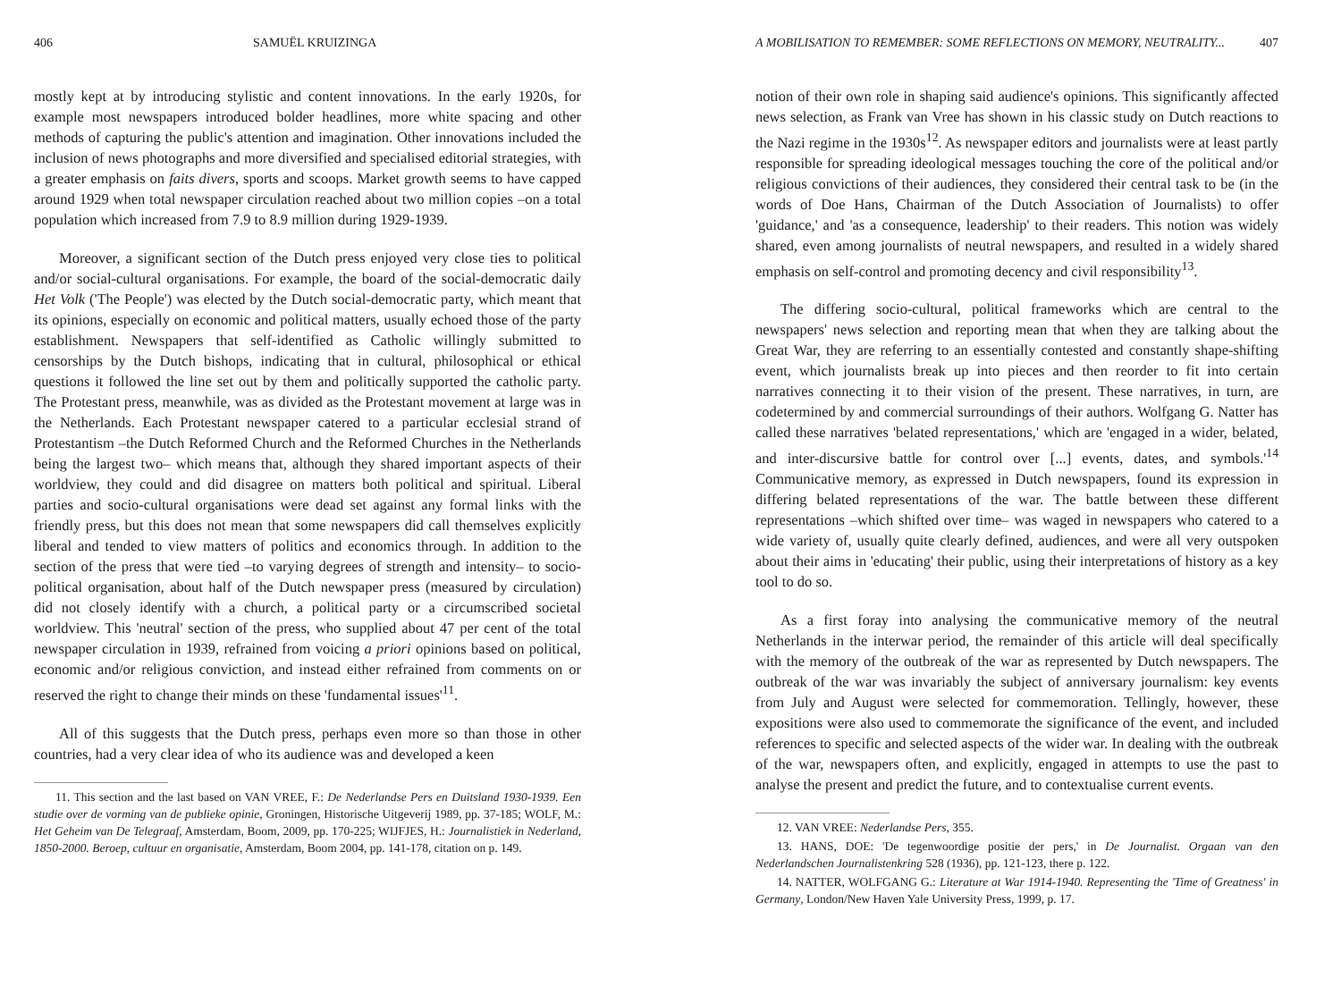406 SAMUËL KRUIZINGA
mostly kept at by introducing stylistic and content innovations. In the early 1920s, for example most newspapers introduced bolder headlines, more white spacing and other methods of capturing the public's attention and imagination. Other innovations included the inclusion of news photographs and more diversified and specialised editorial strategies, with a greater emphasis on faits divers, sports and scoops. Market growth seems to have capped around 1929 when total newspaper circulation reached about two million copies –on a total population which increased from 7.9 to 8.9 million during 1929-1939.
Moreover, a significant section of the Dutch press enjoyed very close ties to political and/or social-cultural organisations. For example, the board of the social-democratic daily Het Volk ('The People') was elected by the Dutch social-democratic party, which meant that its opinions, especially on economic and political matters, usually echoed those of the party establishment. Newspapers that self-identified as Catholic willingly submitted to censorships by the Dutch bishops, indicating that in cultural, philosophical or ethical questions it followed the line set out by them and politically supported the catholic party. The Protestant press, meanwhile, was as divided as the Protestant movement at large was in the Netherlands. Each Protestant newspaper catered to a particular ecclesial strand of Protestantism –the Dutch Reformed Church and the Reformed Churches in the Netherlands being the largest two– which means that, although they shared important aspects of their worldview, they could and did disagree on matters both political and spiritual. Liberal parties and socio-cultural organisations were dead set against any formal links with the friendly press, but this does not mean that some newspapers did call themselves explicitly liberal and tended to view matters of politics and economics through. In addition to the section of the press that were tied –to varying degrees of strength and intensity– to socio-political organisation, about half of the Dutch newspaper press (measured by circulation) did not closely identify with a church, a political party or a circumscribed societal worldview. This 'neutral' section of the press, who supplied about 47 per cent of the total newspaper circulation in 1939, refrained from voicing a priori opinions based on political, economic and/or religious conviction, and instead either refrained from comments on or reserved the right to change their minds on these 'fundamental issues'<sup>11</sup>.
All of this suggests that the Dutch press, perhaps even more so than those in other countries, had a very clear idea of who its audience was and developed a keen
11. This section and the last based on VAN VREE, F.: De Nederlandse Pers en Duitsland 1930-1939. Een studie over de vorming van de publieke opinie, Groningen, Historische Uitgeverij 1989, pp. 37-185; WOLF, M.: Het Geheim van De Telegraaf, Amsterdam, Boom, 2009, pp. 170-225; WIJFJES, H.: Journalistiek in Nederland, 1850-2000. Beroep, cultuur en organisatie, Amsterdam, Boom 2004, pp. 141-178, citation on p. 149.
A MOBILISATION TO REMEMBER: SOME REFLECTIONS ON MEMORY, NEUTRALITY... 407
notion of their own role in shaping said audience's opinions. This significantly affected news selection, as Frank van Vree has shown in his classic study on Dutch reactions to the Nazi regime in the 1930s<sup>12</sup>. As newspaper editors and journalists were at least partly responsible for spreading ideological messages touching the core of the political and/or religious convictions of their audiences, they considered their central task to be (in the words of Doe Hans, Chairman of the Dutch Association of Journalists) to offer 'guidance,' and 'as a consequence, leadership' to their readers. This notion was widely shared, even among journalists of neutral newspapers, and resulted in a widely shared emphasis on self-control and promoting decency and civil responsibility<sup>13</sup>.
The differing socio-cultural, political frameworks which are central to the newspapers' news selection and reporting mean that when they are talking about the Great War, they are referring to an essentially contested and constantly shape-shifting event, which journalists break up into pieces and then reorder to fit into certain narratives connecting it to their vision of the present. These narratives, in turn, are codetermined by and commercial surroundings of their authors. Wolfgang G. Natter has called these narratives 'belated representations,' which are 'engaged in a wider, belated, and inter-discursive battle for control over [...] events, dates, and symbols.'<sup>14</sup> Communicative memory, as expressed in Dutch newspapers, found its expression in differing belated representations of the war. The battle between these different representations –which shifted over time– was waged in newspapers who catered to a wide variety of, usually quite clearly defined, audiences, and were all very outspoken about their aims in 'educating' their public, using their interpretations of history as a key tool to do so.
As a first foray into analysing the communicative memory of the neutral Netherlands in the interwar period, the remainder of this article will deal specifically with the memory of the outbreak of the war as represented by Dutch newspapers. The outbreak of the war was invariably the subject of anniversary journalism: key events from July and August were selected for commemoration. Tellingly, however, these expositions were also used to commemorate the significance of the event, and included references to specific and selected aspects of the wider war. In dealing with the outbreak of the war, newspapers often, and explicitly, engaged in attempts to use the past to analyse the present and predict the future, and to contextualise current events.
12. VAN VREE: Nederlandse Pers, 355.
13. HANS, DOE: 'De tegenwoordige positie der pers,' in De Journalist. Orgaan van den Nederlandschen Journalistenkring 528 (1936), pp. 121-123, there p. 122.
14. NATTER, WOLFGANG G.: Literature at War 1914-1940. Representing the 'Time of Greatness' in Germany, London/New Haven Yale University Press, 1999, p. 17.